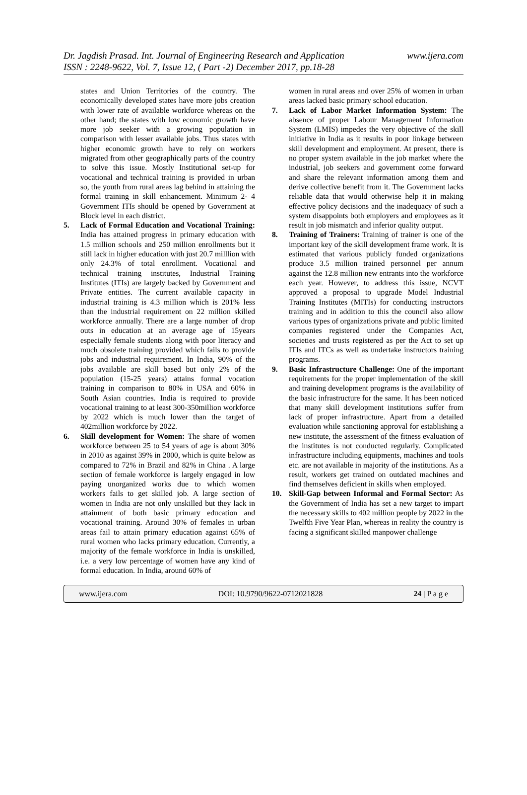Dr. Jagdish Prasad. Int. Journal of Engineering Research and Application
ISSN : 2248-9622, Vol. 7, Issue 12, ( Part -2) December 2017, pp.18-28
www.ijera.com
states and Union Territories of the country. The economically developed states have more jobs creation with lower rate of available workforce whereas on the other hand; the states with low economic growth have more job seeker with a growing population in comparison with lesser available jobs. Thus states with higher economic growth have to rely on workers migrated from other geographically parts of the country to solve this issue. Mostly Institutional set-up for vocational and technical training is provided in urban so, the youth from rural areas lag behind in attaining the formal training in skill enhancement. Minimum 2- 4 Government ITIs should be opened by Government at Block level in each district.
5. Lack of Formal Education and Vocational Training: India has attained progress in primary education with 1.5 million schools and 250 million enrollments but it still lack in higher education with just 20.7 milllion with only 24.3% of total enrollment. Vocational and technical training institutes, Industrial Training Institutes (ITIs) are largely backed by Government and Private entities. The current available capacity in industrial training is 4.3 million which is 201% less than the industrial requirement on 22 million skilled workforce annually. There are a large number of drop outs in education at an average age of 15years especially female students along with poor literacy and much obsolete training provided which fails to provide jobs and industrial requirement. In India, 90% of the jobs available are skill based but only 2% of the population (15-25 years) attains formal vocation training in comparison to 80% in USA and 60% in South Asian countries. India is required to provide vocational training to at least 300-350million workforce by 2022 which is much lower than the target of 402million workforce by 2022.
6. Skill development for Women: The share of women workforce between 25 to 54 years of age is about 30% in 2010 as against 39% in 2000, which is quite below as compared to 72% in Brazil and 82% in China . A large section of female workforce is largely engaged in low paying unorganized works due to which women workers fails to get skilled job. A large section of women in India are not only unskilled but they lack in attainment of both basic primary education and vocational training. Around 30% of females in urban areas fail to attain primary education against 65% of rural women who lacks primary education. Currently, a majority of the female workforce in India is unskilled, i.e. a very low percentage of women have any kind of formal education. In India, around 60% of
women in rural areas and over 25% of women in urban areas lacked basic primary school education.
7. Lack of Labor Market Information System: The absence of proper Labour Management Information System (LMIS) impedes the very objective of the skill initiative in India as it results in poor linkage between skill development and employment. At present, there is no proper system available in the job market where the industrial, job seekers and government come forward and share the relevant information among them and derive collective benefit from it. The Government lacks reliable data that would otherwise help it in making effective policy decisions and the inadequacy of such a system disappoints both employers and employees as it result in job mismatch and inferior quality output.
8. Training of Trainers: Training of trainer is one of the important key of the skill development frame work. It is estimated that various publicly funded organizations produce 3.5 million trained personnel per annum against the 12.8 million new entrants into the workforce each year. However, to address this issue, NCVT approved a proposal to upgrade Model Industrial Training Institutes (MITIs) for conducting instructors training and in addition to this the council also allow various types of organizations private and public limited companies registered under the Companies Act, societies and trusts registered as per the Act to set up ITIs and ITCs as well as undertake instructors training programs.
9. Basic Infrastructure Challenge: One of the important requirements for the proper implementation of the skill and training development programs is the availability of the basic infrastructure for the same. It has been noticed that many skill development institutions suffer from lack of proper infrastructure. Apart from a detailed evaluation while sanctioning approval for establishing a new institute, the assessment of the fitness evaluation of the institutes is not conducted regularly. Complicated infrastructure including equipments, machines and tools etc. are not available in majority of the institutions. As a result, workers get trained on outdated machines and find themselves deficient in skills when employed.
10. Skill-Gap between Informal and Formal Sector: As the Government of India has set a new target to impart the necessary skills to 402 million people by 2022 in the Twelfth Five Year Plan, whereas in reality the country is facing a significant skilled manpower challenge
www.ijera.com DOI: 10.9790/9622-0712021828 24 | P a g e